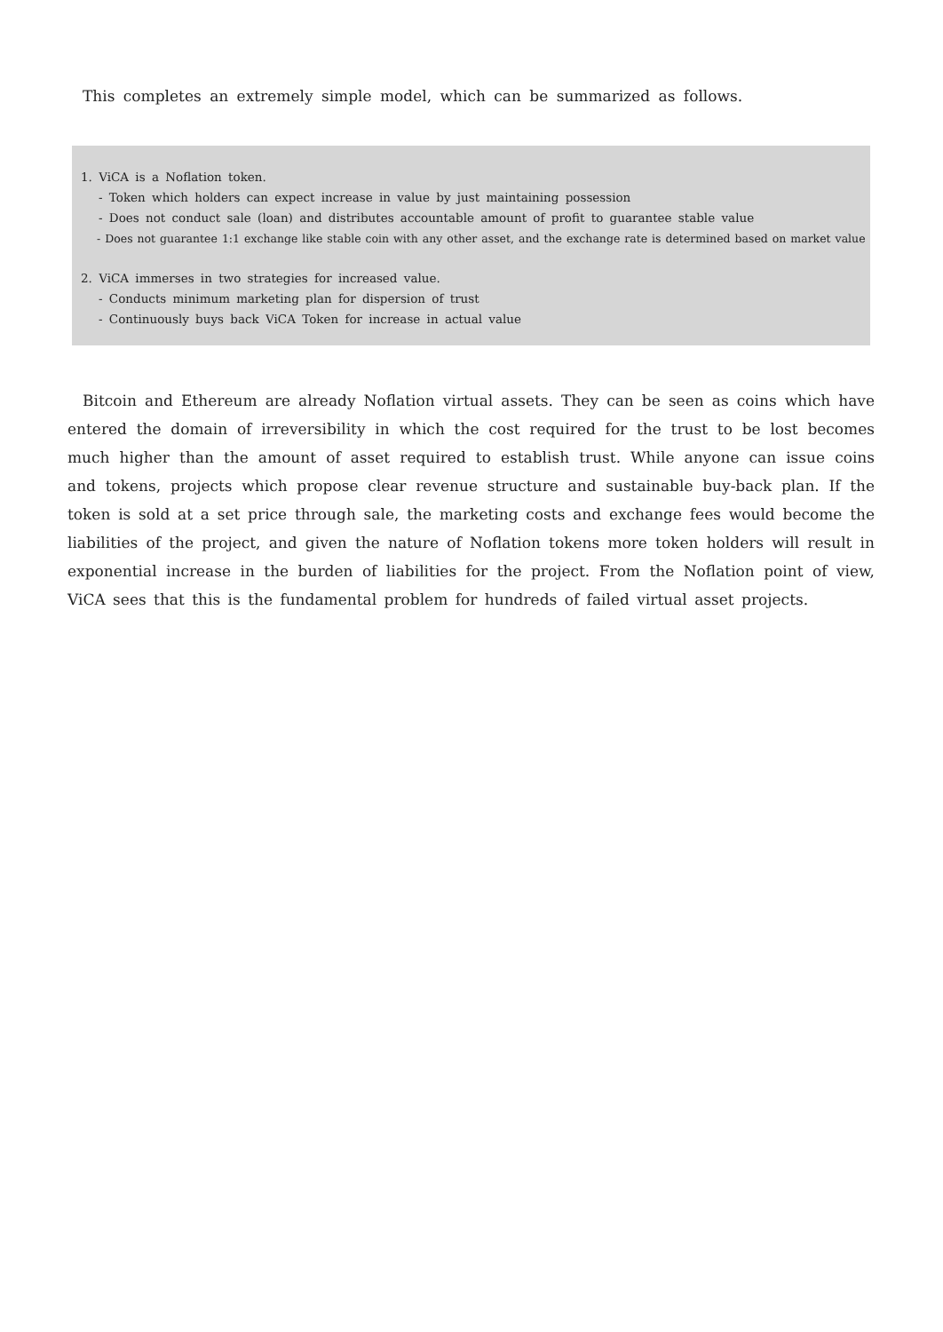This completes an extremely simple model, which can be summarized as follows.
1. ViCA is a Noflation token.
- Token which holders can expect increase in value by just maintaining possession
- Does not conduct sale (loan) and distributes accountable amount of profit to guarantee stable value
- Does not guarantee 1:1 exchange like stable coin with any other asset, and the exchange rate is determined based on market value
2. ViCA immerses in two strategies for increased value.
- Conducts minimum marketing plan for dispersion of trust
- Continuously buys back ViCA Token for increase in actual value
Bitcoin and Ethereum are already Noflation virtual assets. They can be seen as coins which have entered the domain of irreversibility in which the cost required for the trust to be lost becomes much higher than the amount of asset required to establish trust. While anyone can issue coins and tokens, projects which propose clear revenue structure and sustainable buy-back plan. If the token is sold at a set price through sale, the marketing costs and exchange fees would become the liabilities of the project, and given the nature of Noflation tokens more token holders will result in exponential increase in the burden of liabilities for the project. From the Noflation point of view, ViCA sees that this is the fundamental problem for hundreds of failed virtual asset projects.